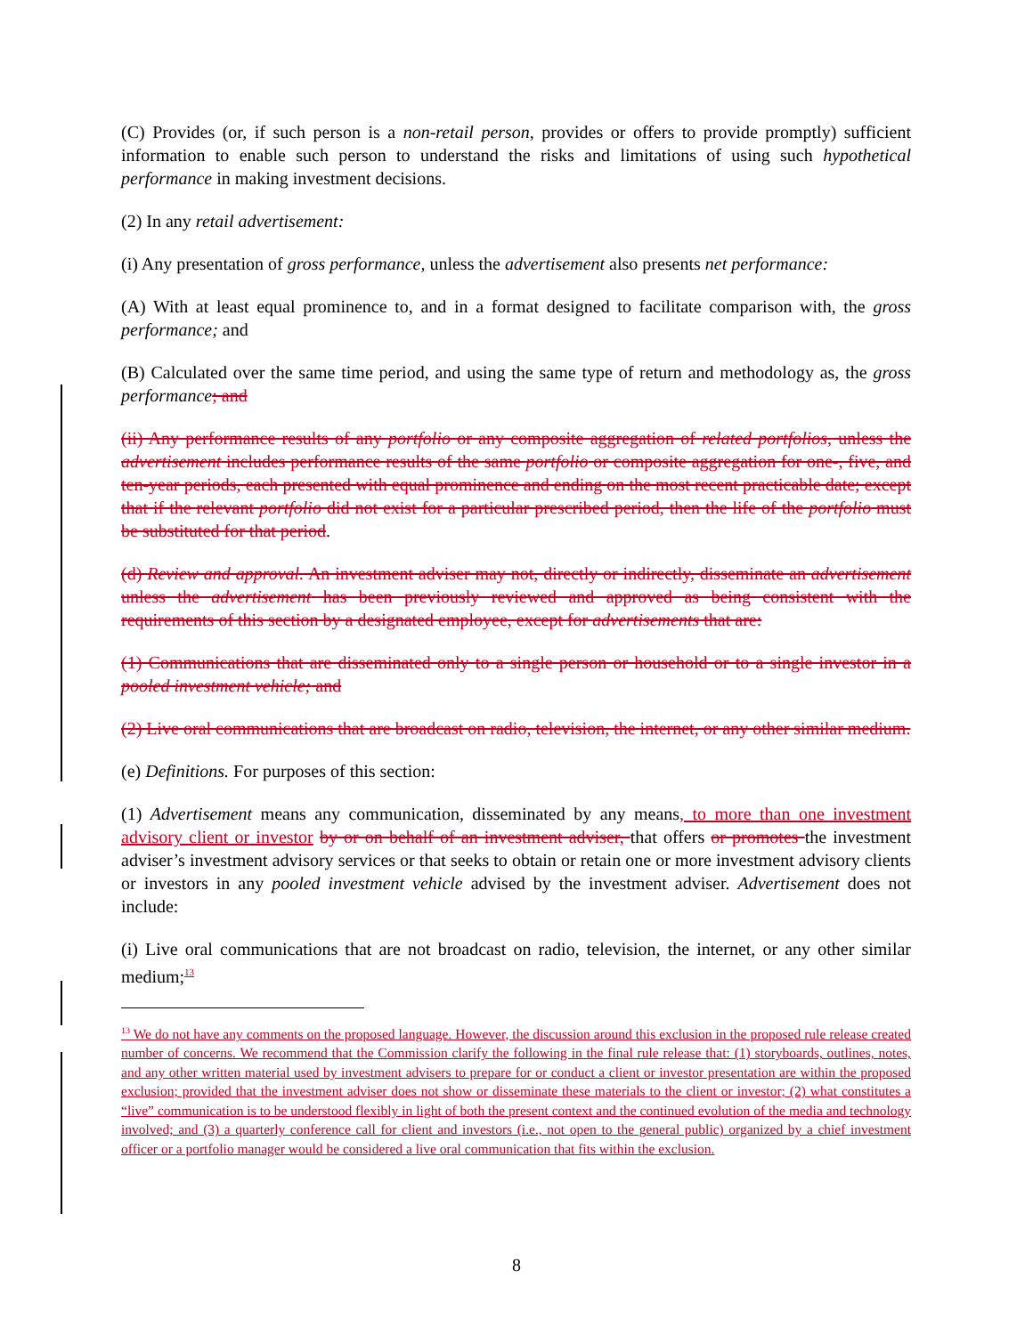(C) Provides (or, if such person is a non-retail person, provides or offers to provide promptly) sufficient information to enable such person to understand the risks and limitations of using such hypothetical performance in making investment decisions.
(2) In any retail advertisement:
(i) Any presentation of gross performance, unless the advertisement also presents net performance:
(A) With at least equal prominence to, and in a format designed to facilitate comparison with, the gross performance; and
(B) Calculated over the same time period, and using the same type of return and methodology as, the gross performance; and
(ii) Any performance results of any portfolio or any composite aggregation of related portfolios, unless the advertisement includes performance results of the same portfolio or composite aggregation for one-, five, and ten-year periods, each presented with equal prominence and ending on the most recent practicable date; except that if the relevant portfolio did not exist for a particular prescribed period, then the life of the portfolio must be substituted for that period.
(d) Review and approval. An investment adviser may not, directly or indirectly, disseminate an advertisement unless the advertisement has been previously reviewed and approved as being consistent with the requirements of this section by a designated employee, except for advertisements that are:
(1) Communications that are disseminated only to a single person or household or to a single investor in a pooled investment vehicle; and
(2) Live oral communications that are broadcast on radio, television, the internet, or any other similar medium.
(e) Definitions. For purposes of this section:
(1) Advertisement means any communication, disseminated by any means, to more than one investment advisory client or investor by or on behalf of an investment adviser, that offers or promotes the investment adviser’s investment advisory services or that seeks to obtain or retain one or more investment advisory clients or investors in any pooled investment vehicle advised by the investment adviser. Advertisement does not include:
(i) Live oral communications that are not broadcast on radio, television, the internet, or any other similar medium;<sup>13</sup>
<sup>13</sup> We do not have any comments on the proposed language. However, the discussion around this exclusion in the proposed rule release created number of concerns. We recommend that the Commission clarify the following in the final rule release that: (1) storyboards, outlines, notes, and any other written material used by investment advisers to prepare for or conduct a client or investor presentation are within the proposed exclusion; provided that the investment adviser does not show or disseminate these materials to the client or investor; (2) what constitutes a “live” communication is to be understood flexibly in light of both the present context and the continued evolution of the media and technology involved; and (3) a quarterly conference call for client and investors (i.e., not open to the general public) organized by a chief investment officer or a portfolio manager would be considered a live oral communication that fits within the exclusion.
8